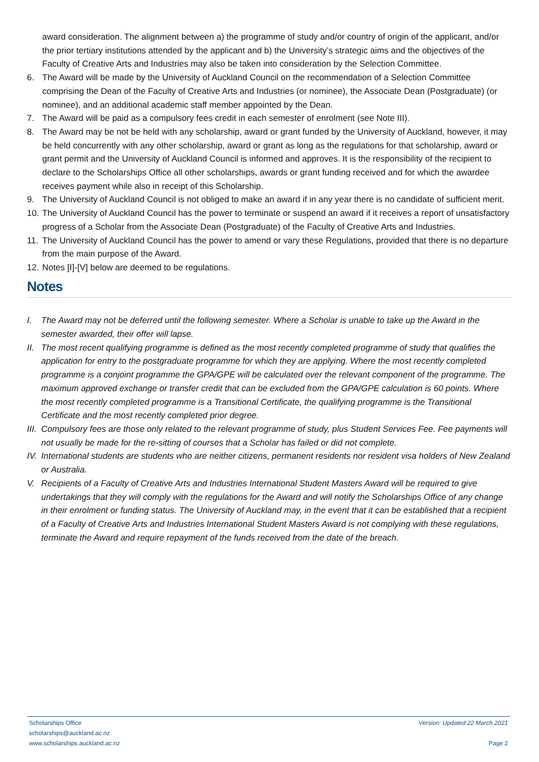award consideration. The alignment between a) the programme of study and/or country of origin of the applicant, and/or the prior tertiary institutions attended by the applicant and b) the University’s strategic aims and the objectives of the Faculty of Creative Arts and Industries may also be taken into consideration by the Selection Committee.
6. The Award will be made by the University of Auckland Council on the recommendation of a Selection Committee comprising the Dean of the Faculty of Creative Arts and Industries (or nominee), the Associate Dean (Postgraduate) (or nominee), and an additional academic staff member appointed by the Dean.
7. The Award will be paid as a compulsory fees credit in each semester of enrolment (see Note III).
8. The Award may be not be held with any scholarship, award or grant funded by the University of Auckland, however, it may be held concurrently with any other scholarship, award or grant as long as the regulations for that scholarship, award or grant permit and the University of Auckland Council is informed and approves. It is the responsibility of the recipient to declare to the Scholarships Office all other scholarships, awards or grant funding received and for which the awardee receives payment while also in receipt of this Scholarship.
9. The University of Auckland Council is not obliged to make an award if in any year there is no candidate of sufficient merit.
10.
The University of Auckland Council has the power to terminate or suspend an award if it receives a report of unsatisfactory progress of a Scholar from the Associate Dean (Postgraduate) of the Faculty of Creative Arts and Industries.
11.
The University of Auckland Council has the power to amend or vary these Regulations, provided that there is no departure from the main purpose of the Award.
12.
Notes [I]-[V] below are deemed to be regulations.
Notes
I. The Award may not be deferred until the following semester. Where a Scholar is unable to take up the Award in the semester awarded, their offer will lapse.
II.
The most recent qualifying programme is defined as the most recently completed programme of study that qualifies the application for entry to the postgraduate programme for which they are applying. Where the most recently completed programme is a conjoint programme the GPA/GPE will be calculated over the relevant component of the programme. The maximum approved exchange or transfer credit that can be excluded from the GPA/GPE calculation is 60 points. Where the most recently completed programme is a Transitional Certificate, the qualifying programme is the Transitional Certificate and the most recently completed prior degree.
III.
Compulsory fees are those only related to the relevant programme of study, plus Student Services Fee. Fee payments will not usually be made for the re-sitting of courses that a Scholar has failed or did not complete.
IV.
International students are students who are neither citizens, permanent residents nor resident visa holders of New Zealand or Australia.
V. Recipients of a Faculty of Creative Arts and Industries International Student Masters Award will be required to give undertakings that they will comply with the regulations for the Award and will notify the Scholarships Office of any change in their enrolment or funding status. The University of Auckland may, in the event that it can be established that a recipient of a Faculty of Creative Arts and Industries International Student Masters Award is not complying with these regulations, terminate the Award and require repayment of the funds received from the date of the breach.
Scholarships Office
scholarships@auckland.ac.nz
www.scholarships.auckland.ac.nz
Version: Updated 22 March 2021
Page 2